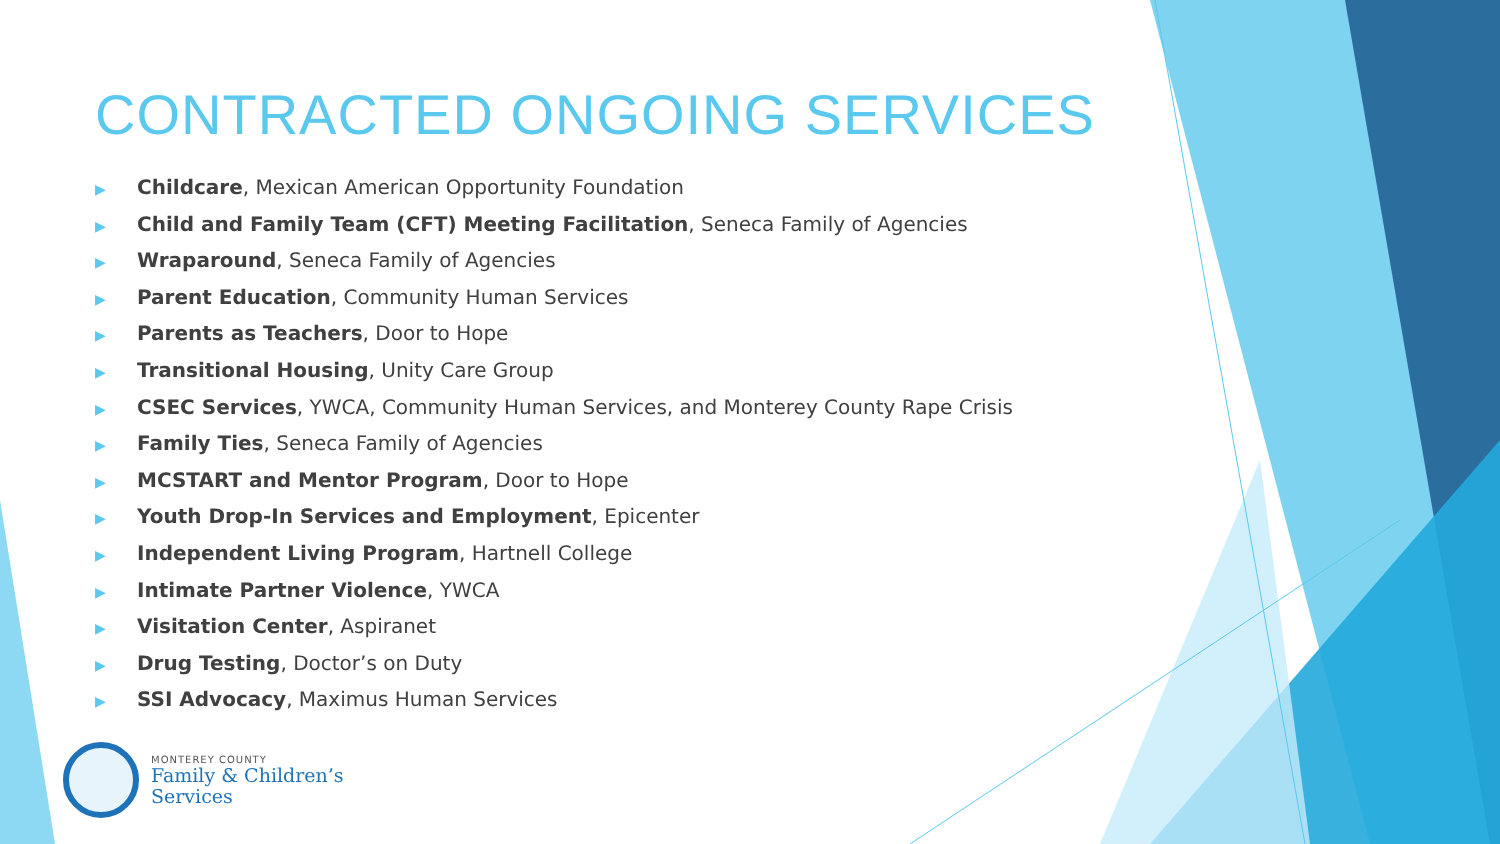CONTRACTED ONGOING SERVICES
▶ Childcare, Mexican American Opportunity Foundation
▶ Child and Family Team (CFT) Meeting Facilitation, Seneca Family of Agencies
▶ Wraparound, Seneca Family of Agencies
▶ Parent Education, Community Human Services
▶ Parents as Teachers, Door to Hope
▶ Transitional Housing, Unity Care Group
▶ CSEC Services, YWCA, Community Human Services, and Monterey County Rape Crisis
▶ Family Ties, Seneca Family of Agencies
▶ MCSTART and Mentor Program, Door to Hope
▶ Youth Drop-In Services and Employment, Epicenter
▶ Independent Living Program, Hartnell College
▶ Intimate Partner Violence, YWCA
▶ Visitation Center, Aspiranet
▶ Drug Testing, Doctor’s on Duty
▶ SSI Advocacy, Maximus Human Services
MONTEREY COUNTY
Family & Children’s
Services